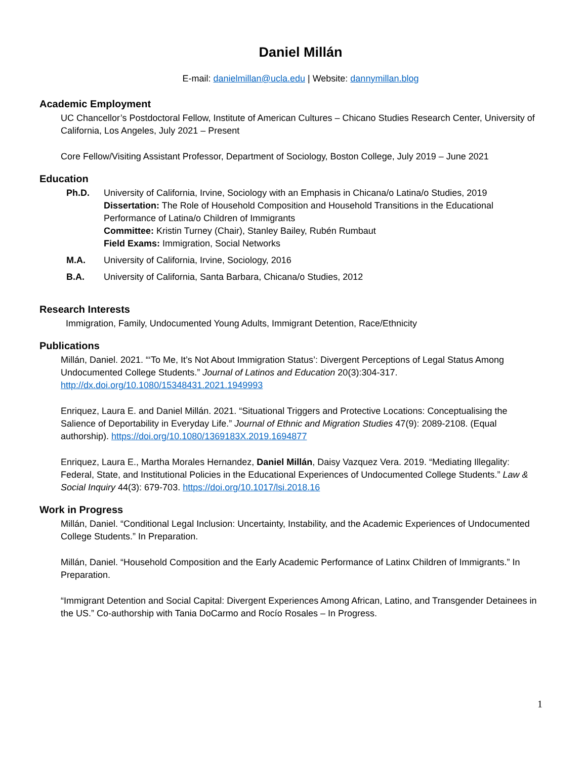Daniel Millán
E-mail: danielmillan@ucla.edu | Website: dannymillan.blog
Academic Employment
UC Chancellor’s Postdoctoral Fellow, Institute of American Cultures – Chicano Studies Research Center, University of California, Los Angeles, July 2021 – Present
Core Fellow/Visiting Assistant Professor, Department of Sociology, Boston College, July 2019 – June 2021
Education
Ph.D. University of California, Irvine, Sociology with an Emphasis in Chicana/o Latina/o Studies, 2019
Dissertation: The Role of Household Composition and Household Transitions in the Educational Performance of Latina/o Children of Immigrants
Committee: Kristin Turney (Chair), Stanley Bailey, Rubén Rumbaut
Field Exams: Immigration, Social Networks
M.A. University of California, Irvine, Sociology, 2016
B.A. University of California, Santa Barbara, Chicana/o Studies, 2012
Research Interests
Immigration, Family, Undocumented Young Adults, Immigrant Detention, Race/Ethnicity
Publications
Millán, Daniel. 2021. “‘To Me, It’s Not About Immigration Status’: Divergent Perceptions of Legal Status Among Undocumented College Students.” Journal of Latinos and Education 20(3):304-317. http://dx.doi.org/10.1080/15348431.2021.1949993
Enriquez, Laura E. and Daniel Millán. 2021. “Situational Triggers and Protective Locations: Conceptualising the Salience of Deportability in Everyday Life.” Journal of Ethnic and Migration Studies 47(9): 2089-2108. (Equal authorship). https://doi.org/10.1080/1369183X.2019.1694877
Enriquez, Laura E., Martha Morales Hernandez, Daniel Millán, Daisy Vazquez Vera. 2019. “Mediating Illegality: Federal, State, and Institutional Policies in the Educational Experiences of Undocumented College Students.” Law & Social Inquiry 44(3): 679-703. https://doi.org/10.1017/lsi.2018.16
Work in Progress
Millán, Daniel. “Conditional Legal Inclusion: Uncertainty, Instability, and the Academic Experiences of Undocumented College Students.” In Preparation.
Millán, Daniel. “Household Composition and the Early Academic Performance of Latinx Children of Immigrants.” In Preparation.
“Immigrant Detention and Social Capital: Divergent Experiences Among African, Latino, and Transgender Detainees in the US.” Co-authorship with Tania DoCarmo and Rocío Rosales – In Progress.
1